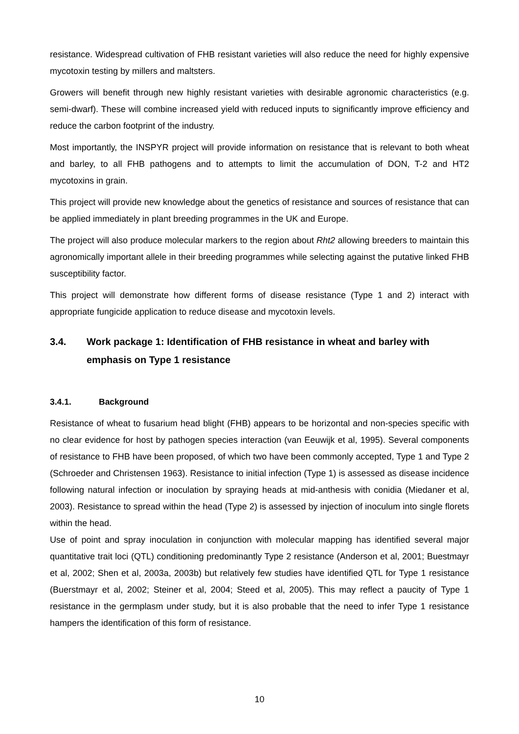resistance. Widespread cultivation of FHB resistant varieties will also reduce the need for highly expensive mycotoxin testing by millers and maltsters.
Growers will benefit through new highly resistant varieties with desirable agronomic characteristics (e.g. semi-dwarf). These will combine increased yield with reduced inputs to significantly improve efficiency and reduce the carbon footprint of the industry.
Most importantly, the INSPYR project will provide information on resistance that is relevant to both wheat and barley, to all FHB pathogens and to attempts to limit the accumulation of DON, T-2 and HT2 mycotoxins in grain.
This project will provide new knowledge about the genetics of resistance and sources of resistance that can be applied immediately in plant breeding programmes in the UK and Europe.
The project will also produce molecular markers to the region about Rht2 allowing breeders to maintain this agronomically important allele in their breeding programmes while selecting against the putative linked FHB susceptibility factor.
This project will demonstrate how different forms of disease resistance (Type 1 and 2) interact with appropriate fungicide application to reduce disease and mycotoxin levels.
3.4. Work package 1: Identification of FHB resistance in wheat and barley with emphasis on Type 1 resistance
3.4.1. Background
Resistance of wheat to fusarium head blight (FHB) appears to be horizontal and non-species specific with no clear evidence for host by pathogen species interaction (van Eeuwijk et al, 1995). Several components of resistance to FHB have been proposed, of which two have been commonly accepted, Type 1 and Type 2 (Schroeder and Christensen 1963). Resistance to initial infection (Type 1) is assessed as disease incidence following natural infection or inoculation by spraying heads at mid-anthesis with conidia (Miedaner et al, 2003). Resistance to spread within the head (Type 2) is assessed by injection of inoculum into single florets within the head.
Use of point and spray inoculation in conjunction with molecular mapping has identified several major quantitative trait loci (QTL) conditioning predominantly Type 2 resistance (Anderson et al, 2001; Buestmayr et al, 2002; Shen et al, 2003a, 2003b) but relatively few studies have identified QTL for Type 1 resistance (Buerstmayr et al, 2002; Steiner et al, 2004; Steed et al, 2005). This may reflect a paucity of Type 1 resistance in the germplasm under study, but it is also probable that the need to infer Type 1 resistance hampers the identification of this form of resistance.
10